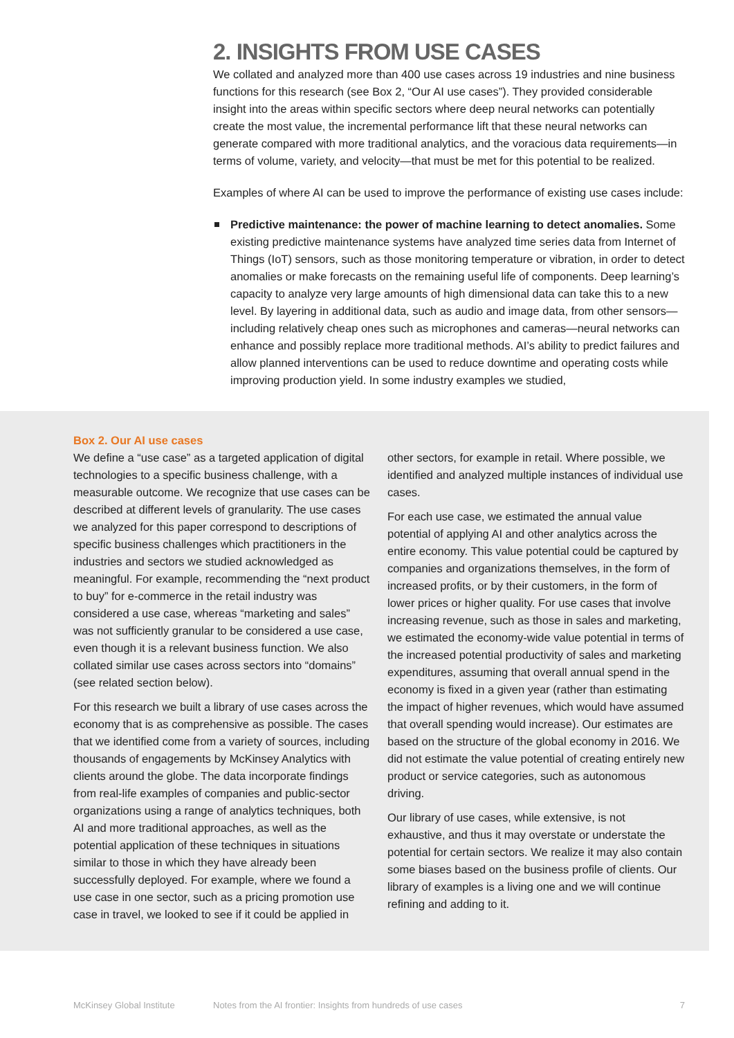2. INSIGHTS FROM USE CASES
We collated and analyzed more than 400 use cases across 19 industries and nine business functions for this research (see Box 2, “Our AI use cases”). They provided considerable insight into the areas within specific sectors where deep neural networks can potentially create the most value, the incremental performance lift that these neural networks can generate compared with more traditional analytics, and the voracious data requirements—in terms of volume, variety, and velocity—that must be met for this potential to be realized.
Examples of where AI can be used to improve the performance of existing use cases include:
Predictive maintenance: the power of machine learning to detect anomalies. Some existing predictive maintenance systems have analyzed time series data from Internet of Things (IoT) sensors, such as those monitoring temperature or vibration, in order to detect anomalies or make forecasts on the remaining useful life of components. Deep learning’s capacity to analyze very large amounts of high dimensional data can take this to a new level. By layering in additional data, such as audio and image data, from other sensors—including relatively cheap ones such as microphones and cameras—neural networks can enhance and possibly replace more traditional methods. AI’s ability to predict failures and allow planned interventions can be used to reduce downtime and operating costs while improving production yield. In some industry examples we studied,
Box 2. Our AI use cases
We define a “use case” as a targeted application of digital technologies to a specific business challenge, with a measurable outcome. We recognize that use cases can be described at different levels of granularity. The use cases we analyzed for this paper correspond to descriptions of specific business challenges which practitioners in the industries and sectors we studied acknowledged as meaningful. For example, recommending the “next product to buy” for e-commerce in the retail industry was considered a use case, whereas “marketing and sales” was not sufficiently granular to be considered a use case, even though it is a relevant business function. We also collated similar use cases across sectors into “domains” (see related section below).
For this research we built a library of use cases across the economy that is as comprehensive as possible. The cases that we identified come from a variety of sources, including thousands of engagements by McKinsey Analytics with clients around the globe. The data incorporate findings from real-life examples of companies and public-sector organizations using a range of analytics techniques, both AI and more traditional approaches, as well as the potential application of these techniques in situations similar to those in which they have already been successfully deployed. For example, where we found a use case in one sector, such as a pricing promotion use case in travel, we looked to see if it could be applied in
other sectors, for example in retail. Where possible, we identified and analyzed multiple instances of individual use cases.
For each use case, we estimated the annual value potential of applying AI and other analytics across the entire economy. This value potential could be captured by companies and organizations themselves, in the form of increased profits, or by their customers, in the form of lower prices or higher quality. For use cases that involve increasing revenue, such as those in sales and marketing, we estimated the economy-wide value potential in terms of the increased potential productivity of sales and marketing expenditures, assuming that overall annual spend in the economy is fixed in a given year (rather than estimating the impact of higher revenues, which would have assumed that overall spending would increase). Our estimates are based on the structure of the global economy in 2016. We did not estimate the value potential of creating entirely new product or service categories, such as autonomous driving.
Our library of use cases, while extensive, is not exhaustive, and thus it may overstate or understate the potential for certain sectors. We realize it may also contain some biases based on the business profile of clients. Our library of examples is a living one and we will continue refining and adding to it.
McKinsey Global Institute Notes from the AI frontier: Insights from hundreds of use cases 7